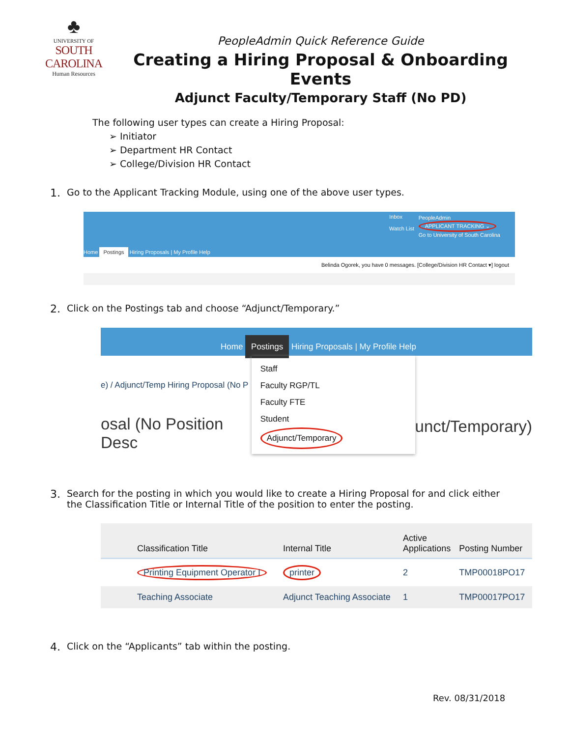♣
UNIVERSITY OF
SOUTH CAROLINA
Human Resources
PeopleAdmin Quick Reference Guide
Creating a Hiring Proposal & Onboarding Events
Adjunct Faculty/Temporary Staff (No PD)
The following user types can create a Hiring Proposal:
➢ Initiator
➢ Department HR Contact
➢ College/Division HR Contact
1. Go to the Applicant Tracking Module, using one of the above user types.
Inbox
Watch List
PeopleAdmin
APPLICANT TRACKING ⌄
Go to University of South Carolina
Home Postings Hiring Proposals | My Profile Help
Belinda Ogorek, you have 0 messages. [College/Division HR Contact ▾] logout
2. Click on the Postings tab and choose “Adjunct/Temporary.”
Home Postings Hiring Proposals | My Profile Help
e) / Adjunct/Temp Hiring Proposal (No P
osal (No Position Desc
Staff
Faculty RGP/TL
Faculty FTE
Student
Adjunct/Temporary
unct/Temporary)
3. Search for the posting in which you would like to create a Hiring Proposal for and click either
the Classification Title or Internal Title of the position to enter the posting.
| Classification Title | Internal Title | Active Applications | Posting Number |
| --- | --- | --- | --- |
| Printing Equipment Operator I | printer | 2 | TMP00018PO17 |
| Teaching Associate | Adjunct Teaching Associate | 1 | TMP00017PO17 |
4. Click on the “Applicants” tab within the posting.
Rev. 08/31/2018